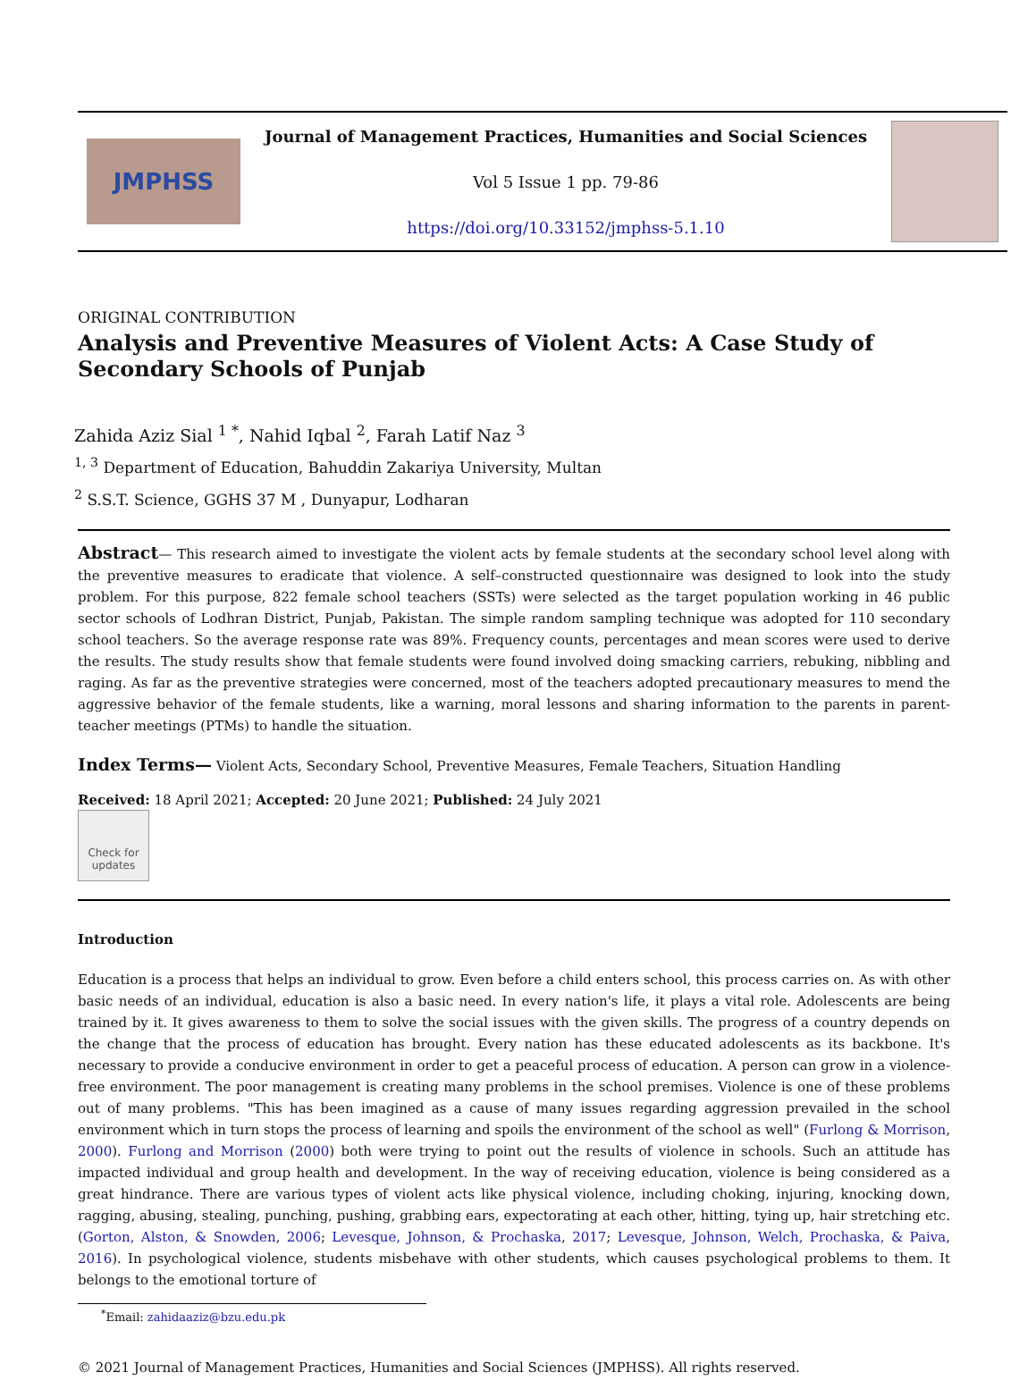JMPHSS
Journal of Management Practices, Humanities and Social Sciences
Vol 5 Issue 1 pp. 79-86
https://doi.org/10.33152/jmphss-5.1.10
ORIGINAL CONTRIBUTION
Analysis and Preventive Measures of Violent Acts: A Case Study of Secondary Schools of Punjab
Zahida Aziz Sial <sup>1 *</sup>, Nahid Iqbal <sup>2</sup>, Farah Latif Naz <sup>3</sup>
<sup>1, 3</sup> Department of Education, Bahuddin Zakariya University, Multan
<sup>2</sup> S.S.T. Science, GGHS 37 M , Dunyapur, Lodharan
Abstract— This research aimed to investigate the violent acts by female students at the secondary school level along with the preventive measures to eradicate that violence. A self–constructed questionnaire was designed to look into the study problem. For this purpose, 822 female school teachers (SSTs) were selected as the target population working in 46 public sector schools of Lodhran District, Punjab, Pakistan. The simple random sampling technique was adopted for 110 secondary school teachers. So the average response rate was 89%. Frequency counts, percentages and mean scores were used to derive the results. The study results show that female students were found involved doing smacking carriers, rebuking, nibbling and raging. As far as the preventive strategies were concerned, most of the teachers adopted precautionary measures to mend the aggressive behavior of the female students, like a warning, moral lessons and sharing information to the parents in parent-teacher meetings (PTMs) to handle the situation.
Index Terms— Violent Acts, Secondary School, Preventive Measures, Female Teachers, Situation Handling
Received: 18 April 2021; Accepted: 20 June 2021; Published: 24 July 2021
Check for updates
Introduction
Education is a process that helps an individual to grow. Even before a child enters school, this process carries on. As with other basic needs of an individual, education is also a basic need. In every nation's life, it plays a vital role. Adolescents are being trained by it. It gives awareness to them to solve the social issues with the given skills. The progress of a country depends on the change that the process of education has brought. Every nation has these educated adolescents as its backbone. It's necessary to provide a conducive environment in order to get a peaceful process of education. A person can grow in a violence-free environment. The poor management is creating many problems in the school premises. Violence is one of these problems out of many problems. "This has been imagined as a cause of many issues regarding aggression prevailed in the school environment which in turn stops the process of learning and spoils the environment of the school as well" (Furlong & Morrison, 2000). Furlong and Morrison (2000) both were trying to point out the results of violence in schools. Such an attitude has impacted individual and group health and development. In the way of receiving education, violence is being considered as a great hindrance. There are various types of violent acts like physical violence, including choking, injuring, knocking down, ragging, abusing, stealing, punching, pushing, grabbing ears, expectorating at each other, hitting, tying up, hair stretching etc. (Gorton, Alston, & Snowden, 2006; Levesque, Johnson, & Prochaska, 2017; Levesque, Johnson, Welch, Prochaska, & Paiva, 2016). In psychological violence, students misbehave with other students, which causes psychological problems to them. It belongs to the emotional torture of
<sup>*</sup> Email: zahidaaziz@bzu.edu.pk
© 2021 Journal of Management Practices, Humanities and Social Sciences (JMPHSS). All rights reserved.